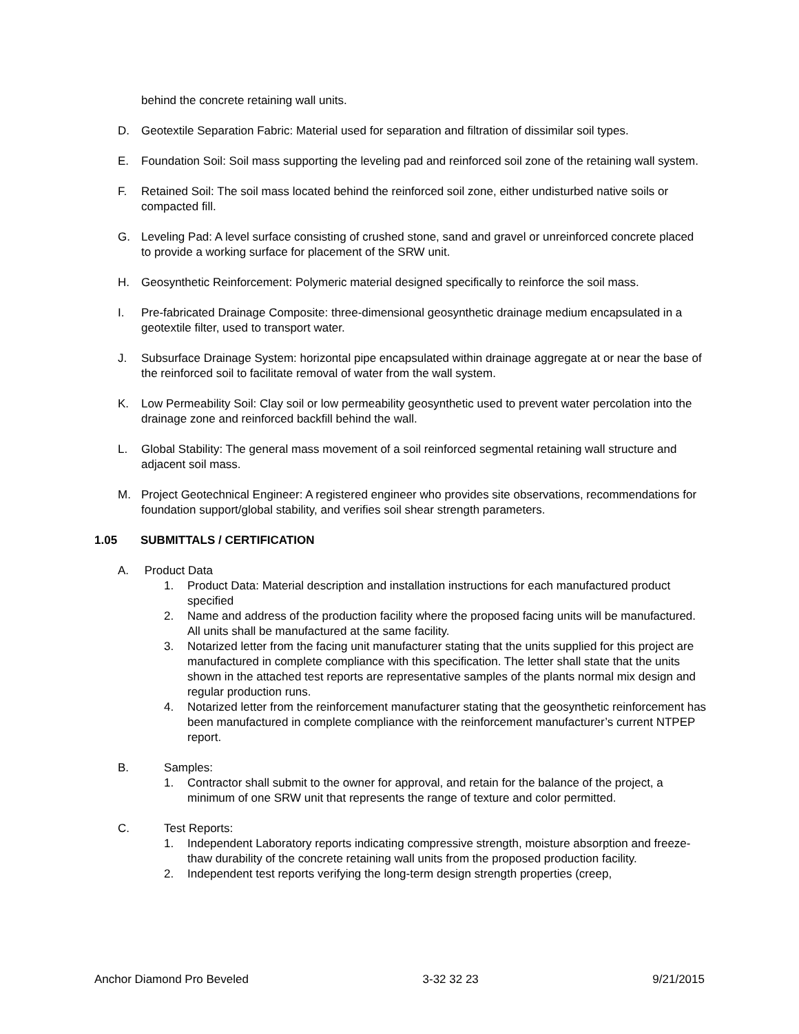behind the concrete retaining wall units.
D. Geotextile Separation Fabric: Material used for separation and filtration of dissimilar soil types.
E. Foundation Soil: Soil mass supporting the leveling pad and reinforced soil zone of the retaining wall system.
F. Retained Soil: The soil mass located behind the reinforced soil zone, either undisturbed native soils or compacted fill.
G. Leveling Pad: A level surface consisting of crushed stone, sand and gravel or unreinforced concrete placed to provide a working surface for placement of the SRW unit.
H. Geosynthetic Reinforcement: Polymeric material designed specifically to reinforce the soil mass.
I. Pre-fabricated Drainage Composite: three-dimensional geosynthetic drainage medium encapsulated in a geotextile filter, used to transport water.
J. Subsurface Drainage System: horizontal pipe encapsulated within drainage aggregate at or near the base of the reinforced soil to facilitate removal of water from the wall system.
K. Low Permeability Soil: Clay soil or low permeability geosynthetic used to prevent water percolation into the drainage zone and reinforced backfill behind the wall.
L. Global Stability: The general mass movement of a soil reinforced segmental retaining wall structure and adjacent soil mass.
M. Project Geotechnical Engineer: A registered engineer who provides site observations, recommendations for foundation support/global stability, and verifies soil shear strength parameters.
1.05 SUBMITTALS / CERTIFICATION
A. Product Data
1. Product Data: Material description and installation instructions for each manufactured product specified
2. Name and address of the production facility where the proposed facing units will be manufactured. All units shall be manufactured at the same facility.
3. Notarized letter from the facing unit manufacturer stating that the units supplied for this project are manufactured in complete compliance with this specification. The letter shall state that the units shown in the attached test reports are representative samples of the plants normal mix design and regular production runs.
4. Notarized letter from the reinforcement manufacturer stating that the geosynthetic reinforcement has been manufactured in complete compliance with the reinforcement manufacturer’s current NTPEP report.
B. Samples:
1. Contractor shall submit to the owner for approval, and retain for the balance of the project, a minimum of one SRW unit that represents the range of texture and color permitted.
C. Test Reports:
1. Independent Laboratory reports indicating compressive strength, moisture absorption and freeze-thaw durability of the concrete retaining wall units from the proposed production facility.
2. Independent test reports verifying the long-term design strength properties (creep,
Anchor Diamond Pro Beveled 3-32 32 23 9/21/2015